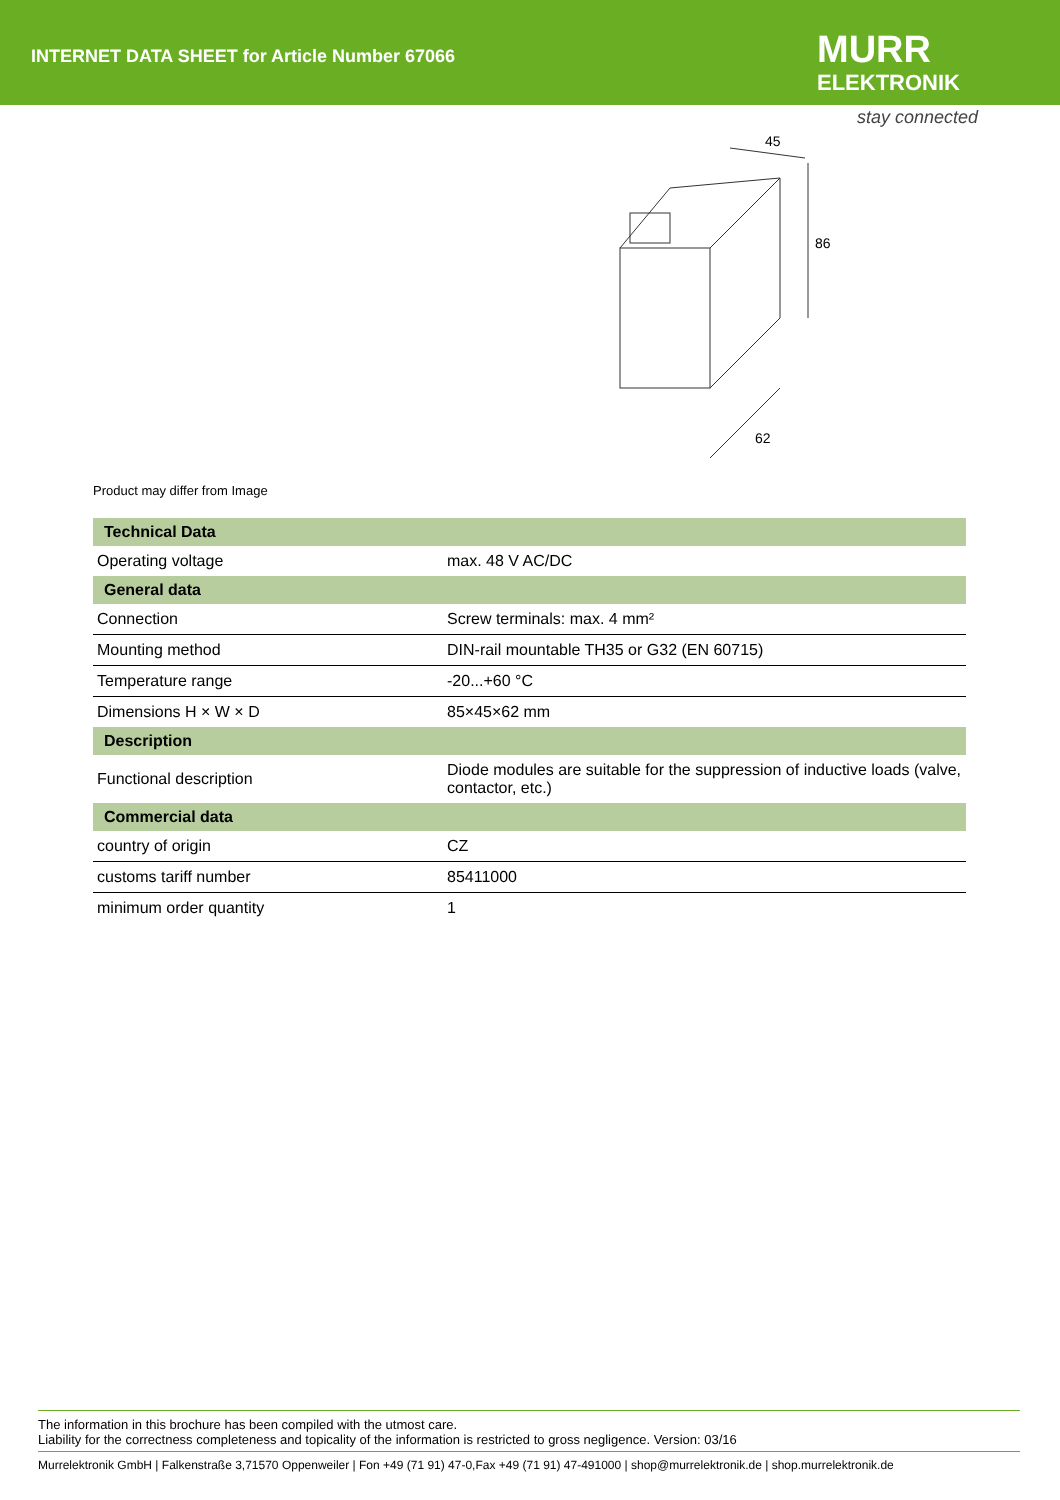INTERNET DATA SHEET for Article Number 67066
MURR
ELEKTRONIK
stay connected
45
86
62
Product may differ from Image
| Technical Data | |
| --- | --- |
| Operating voltage | max. 48 V AC/DC |
| General data | |
| Connection | Screw terminals: max. 4 mm² |
| Mounting method | DIN-rail mountable TH35 or G32 (EN 60715) |
| Temperature range | -20...+60 °C |
| Dimensions H × W × D | 85×45×62 mm |
| Description | |
| Functional description | Diode modules are suitable for the suppression of inductive loads (valve, contactor, etc.) |
| Commercial data | |
| country of origin | CZ |
| customs tariff number | 85411000 |
| minimum order quantity | 1 |
The information in this brochure has been compiled with the utmost care.
Liability for the correctness completeness and topicality of the information is restricted to gross negligence. Version: 03/16
Murrelektronik GmbH | Falkenstraße 3,71570 Oppenweiler | Fon +49 (71 91) 47-0,Fax +49 (71 91) 47-491000 | shop@murrelektronik.de | shop.murrelektronik.de